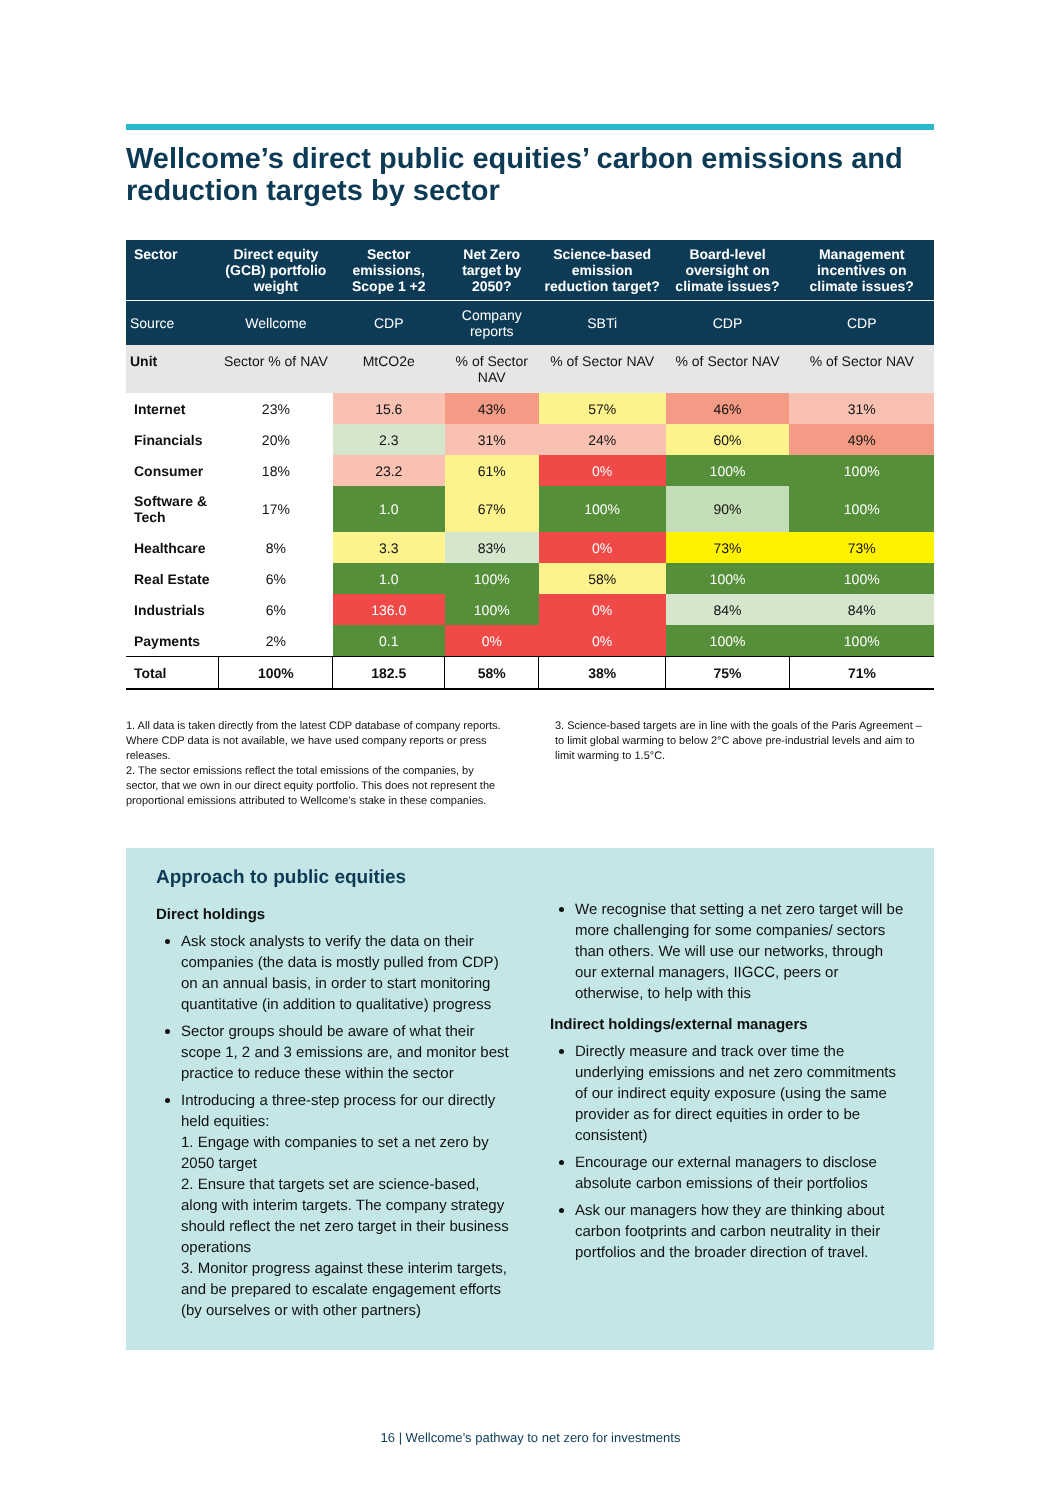Wellcome’s direct public equities’ carbon emissions and reduction targets by sector
| Sector | Direct equity (GCB) portfolio weight | Sector emissions, Scope 1 +2 | Net Zero target by 2050? | Science-based emission reduction target? | Board-level oversight on climate issues? | Management incentives on climate issues? |
| --- | --- | --- | --- | --- | --- | --- |
| Source | Wellcome | CDP | Company reports | SBTi | CDP | CDP |
| Unit | Sector % of NAV | MtCO2e | % of Sector NAV | % of Sector NAV | % of Sector NAV | % of Sector NAV |
| Internet | 23% | 15.6 | 43% | 57% | 46% | 31% |
| Financials | 20% | 2.3 | 31% | 24% | 60% | 49% |
| Consumer | 18% | 23.2 | 61% | 0% | 100% | 100% |
| Software & Tech | 17% | 1.0 | 67% | 100% | 90% | 100% |
| Healthcare | 8% | 3.3 | 83% | 0% | 73% | 73% |
| Real Estate | 6% | 1.0 | 100% | 58% | 100% | 100% |
| Industrials | 6% | 136.0 | 100% | 0% | 84% | 84% |
| Payments | 2% | 0.1 | 0% | 0% | 100% | 100% |
| Total | 100% | 182.5 | 58% | 38% | 75% | 71% |
1. All data is taken directly from the latest CDP database of company reports. Where CDP data is not available, we have used company reports or press releases.
2. The sector emissions reflect the total emissions of the companies, by sector, that we own in our direct equity portfolio. This does not represent the proportional emissions attributed to Wellcome’s stake in these companies.
3. Science-based targets are in line with the goals of the Paris Agreement – to limit global warming to below 2°C above pre-industrial levels and aim to limit warming to 1.5°C.
Approach to public equities
Direct holdings
Ask stock analysts to verify the data on their companies (the data is mostly pulled from CDP) on an annual basis, in order to start monitoring quantitative (in addition to qualitative) progress
Sector groups should be aware of what their scope 1, 2 and 3 emissions are, and monitor best practice to reduce these within the sector
Introducing a three-step process for our directly held equities:
1. Engage with companies to set a net zero by 2050 target
2. Ensure that targets set are science-based, along with interim targets. The company strategy should reflect the net zero target in their business operations
3. Monitor progress against these interim targets, and be prepared to escalate engagement efforts (by ourselves or with other partners)
We recognise that setting a net zero target will be more challenging for some companies/ sectors than others. We will use our networks, through our external managers, IIGCC, peers or otherwise, to help with this
Indirect holdings/external managers
Directly measure and track over time the underlying emissions and net zero commitments of our indirect equity exposure (using the same provider as for direct equities in order to be consistent)
Encourage our external managers to disclose absolute carbon emissions of their portfolios
Ask our managers how they are thinking about carbon footprints and carbon neutrality in their portfolios and the broader direction of travel.
16 | Wellcome’s pathway to net zero for investments